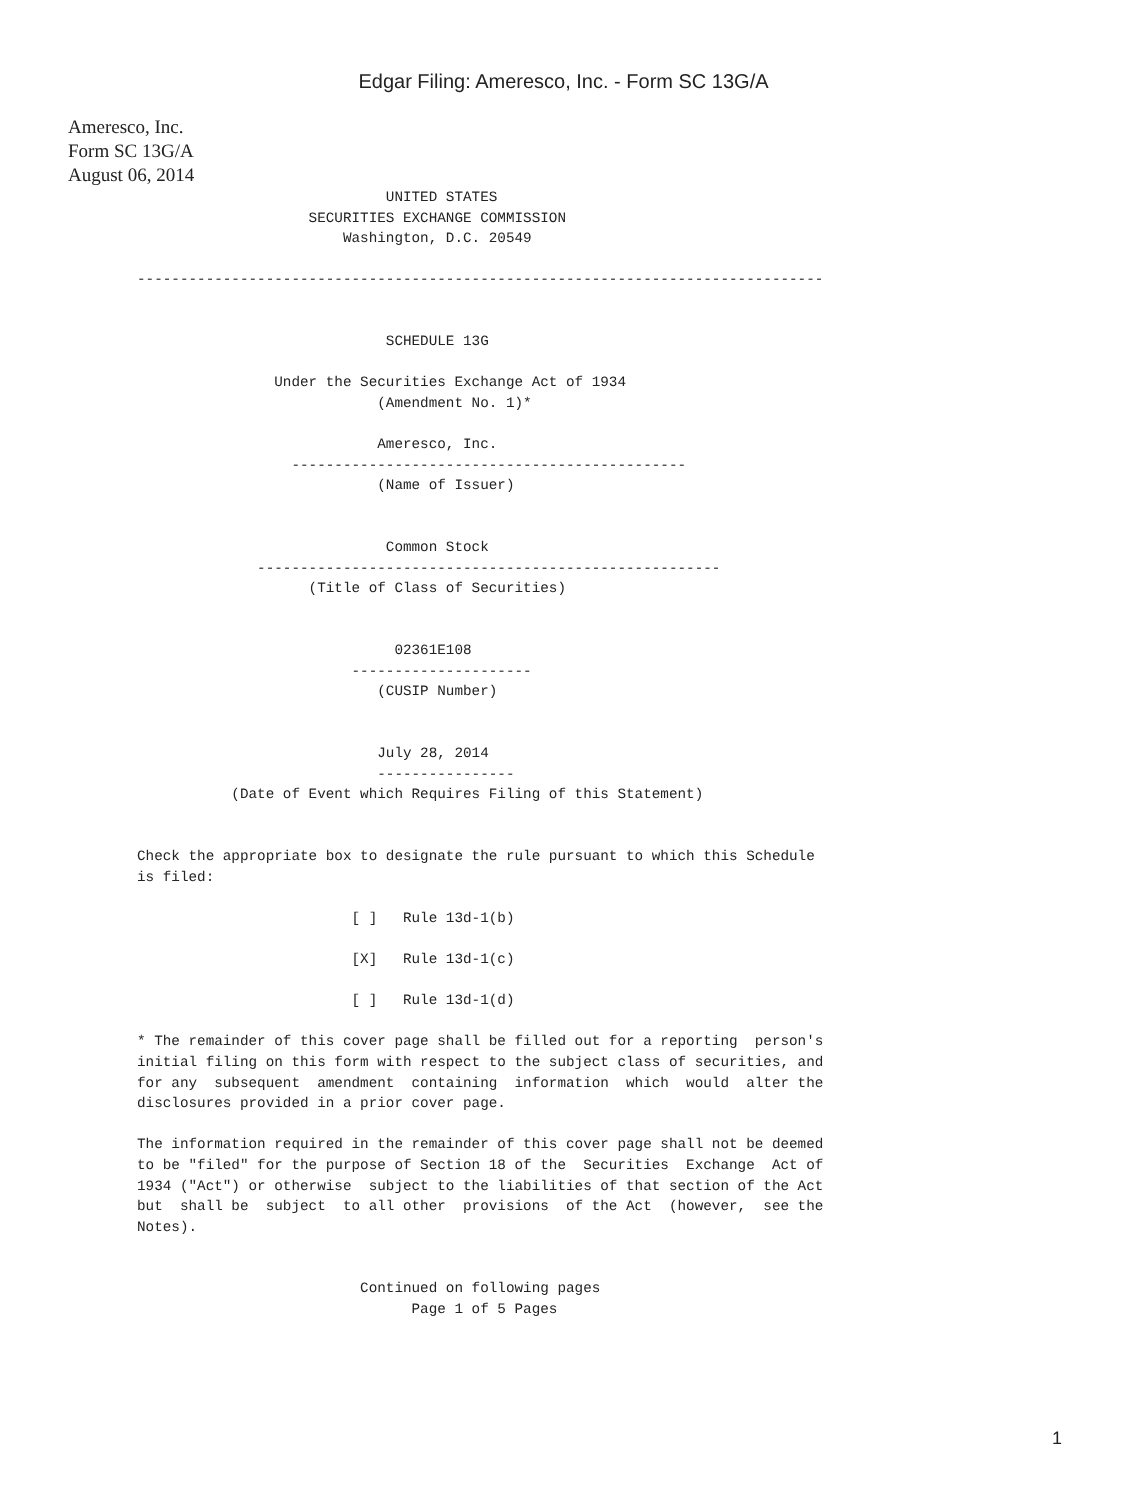Edgar Filing: Ameresco, Inc. - Form SC 13G/A
Ameresco, Inc.
Form SC 13G/A
August 06, 2014
                             UNITED STATES
                    SECURITIES EXCHANGE COMMISSION
                        Washington, D.C. 20549

--------------------------------------------------------------------------------


                             SCHEDULE 13G

                Under the Securities Exchange Act of 1934
                            (Amendment No. 1)*

                            Ameresco, Inc.
                  ----------------------------------------------
                            (Name of Issuer)


                             Common Stock
              ------------------------------------------------------
                    (Title of Class of Securities)


                              02361E108
                         ---------------------
                            (CUSIP Number)


                            July 28, 2014
                            ----------------
           (Date of Event which Requires Filing of this Statement)


Check the appropriate box to designate the rule pursuant to which this Schedule
is filed:

                         [ ]   Rule 13d-1(b)

                         [X]   Rule 13d-1(c)

                         [ ]   Rule 13d-1(d)

* The remainder of this cover page shall be filled out for a reporting  person's
initial filing on this form with respect to the subject class of securities, and
for any  subsequent  amendment  containing  information  which  would  alter the
disclosures provided in a prior cover page.

The information required in the remainder of this cover page shall not be deemed
to be "filed" for the purpose of Section 18 of the  Securities  Exchange  Act of
1934 ("Act") or otherwise  subject to the liabilities of that section of the Act
but  shall be  subject  to all other  provisions  of the Act  (however,  see the
Notes).


                          Continued on following pages
                                Page 1 of 5 Pages
1